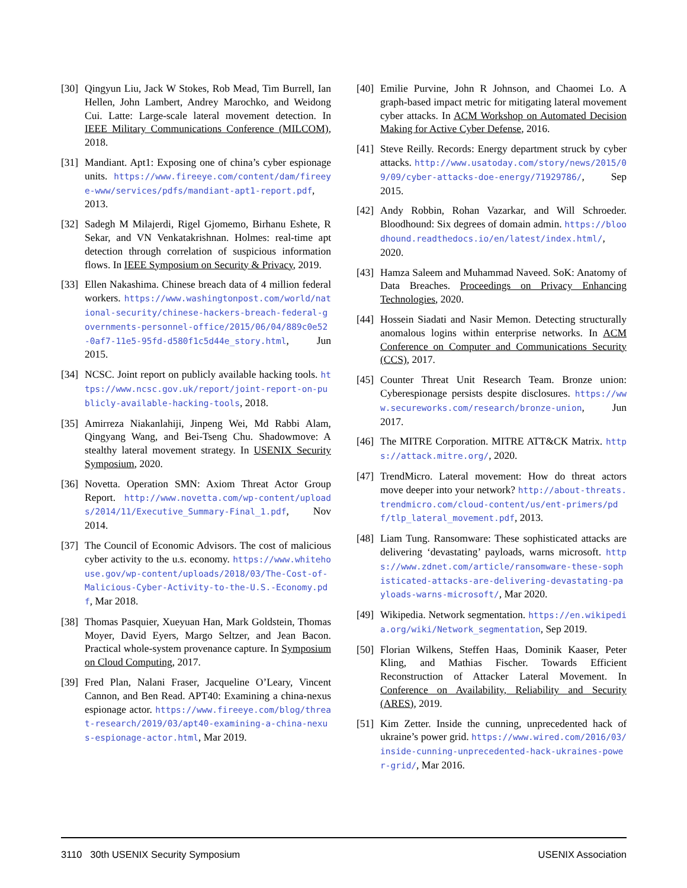[30] Qingyun Liu, Jack W Stokes, Rob Mead, Tim Burrell, Ian Hellen, John Lambert, Andrey Marochko, and Weidong Cui. Latte: Large-scale lateral movement detection. In IEEE Military Communications Conference (MILCOM), 2018.
[31] Mandiant. Apt1: Exposing one of china’s cyber espionage units. https://www.fireeye.com/content/dam/fireeye-www/services/pdfs/mandiant-apt1-report.pdf, 2013.
[32] Sadegh M Milajerdi, Rigel Gjomemo, Birhanu Eshete, R Sekar, and VN Venkatakrishnan. Holmes: real-time apt detection through correlation of suspicious information flows. In IEEE Symposium on Security & Privacy, 2019.
[33] Ellen Nakashima. Chinese breach data of 4 million federal workers. https://www.washingtonpost.com/world/national-security/chinese-hackers-breach-federal-governments-personnel-office/2015/06/04/889c0e52-0af7-11e5-95fd-d580f1c5d44e_story.html, Jun 2015.
[34] NCSC. Joint report on publicly available hacking tools. https://www.ncsc.gov.uk/report/joint-report-on-publicly-available-hacking-tools, 2018.
[35] Amirreza Niakanlahiji, Jinpeng Wei, Md Rabbi Alam, Qingyang Wang, and Bei-Tseng Chu. Shadowmove: A stealthy lateral movement strategy. In USENIX Security Symposium, 2020.
[36] Novetta. Operation SMN: Axiom Threat Actor Group Report. http://www.novetta.com/wp-content/uploads/2014/11/Executive_Summary-Final_1.pdf, Nov 2014.
[37] The Council of Economic Advisors. The cost of malicious cyber activity to the u.s. economy. https://www.whitehouse.gov/wp-content/uploads/2018/03/The-Cost-of-Malicious-Cyber-Activity-to-the-U.S.-Economy.pdf, Mar 2018.
[38] Thomas Pasquier, Xueyuan Han, Mark Goldstein, Thomas Moyer, David Eyers, Margo Seltzer, and Jean Bacon. Practical whole-system provenance capture. In Symposium on Cloud Computing, 2017.
[39] Fred Plan, Nalani Fraser, Jacqueline O’Leary, Vincent Cannon, and Ben Read. APT40: Examining a china-nexus espionage actor. https://www.fireeye.com/blog/threat-research/2019/03/apt40-examining-a-china-nexus-espionage-actor.html, Mar 2019.
[40] Emilie Purvine, John R Johnson, and Chaomei Lo. A graph-based impact metric for mitigating lateral movement cyber attacks. In ACM Workshop on Automated Decision Making for Active Cyber Defense, 2016.
[41] Steve Reilly. Records: Energy department struck by cyber attacks. http://www.usatoday.com/story/news/2015/09/09/cyber-attacks-doe-energy/71929786/, Sep 2015.
[42] Andy Robbin, Rohan Vazarkar, and Will Schroeder. Bloodhound: Six degrees of domain admin. https://bloodhound.readthedocs.io/en/latest/index.html/, 2020.
[43] Hamza Saleem and Muhammad Naveed. SoK: Anatomy of Data Breaches. Proceedings on Privacy Enhancing Technologies, 2020.
[44] Hossein Siadati and Nasir Memon. Detecting structurally anomalous logins within enterprise networks. In ACM Conference on Computer and Communications Security (CCS), 2017.
[45] Counter Threat Unit Research Team. Bronze union: Cyberespionage persists despite disclosures. https://www.secureworks.com/research/bronze-union, Jun 2017.
[46] The MITRE Corporation. MITRE ATT&CK Matrix. https://attack.mitre.org/, 2020.
[47] TrendMicro. Lateral movement: How do threat actors move deeper into your network? http://about-threats.trendmicro.com/cloud-content/us/ent-primers/pdf/tlp_lateral_movement.pdf, 2013.
[48] Liam Tung. Ransomware: These sophisticated attacks are delivering ‘devastating’ payloads, warns microsoft. https://www.zdnet.com/article/ransomware-these-sophisticated-attacks-are-delivering-devastating-payloads-warns-microsoft/, Mar 2020.
[49] Wikipedia. Network segmentation. https://en.wikipedia.org/wiki/Network_segmentation, Sep 2019.
[50] Florian Wilkens, Steffen Haas, Dominik Kaaser, Peter Kling, and Mathias Fischer. Towards Efficient Reconstruction of Attacker Lateral Movement. In Conference on Availability, Reliability and Security (ARES), 2019.
[51] Kim Zetter. Inside the cunning, unprecedented hack of ukraine’s power grid. https://www.wired.com/2016/03/inside-cunning-unprecedented-hack-ukraines-power-grid/, Mar 2016.
3110 30th USENIX Security Symposium USENIX Association